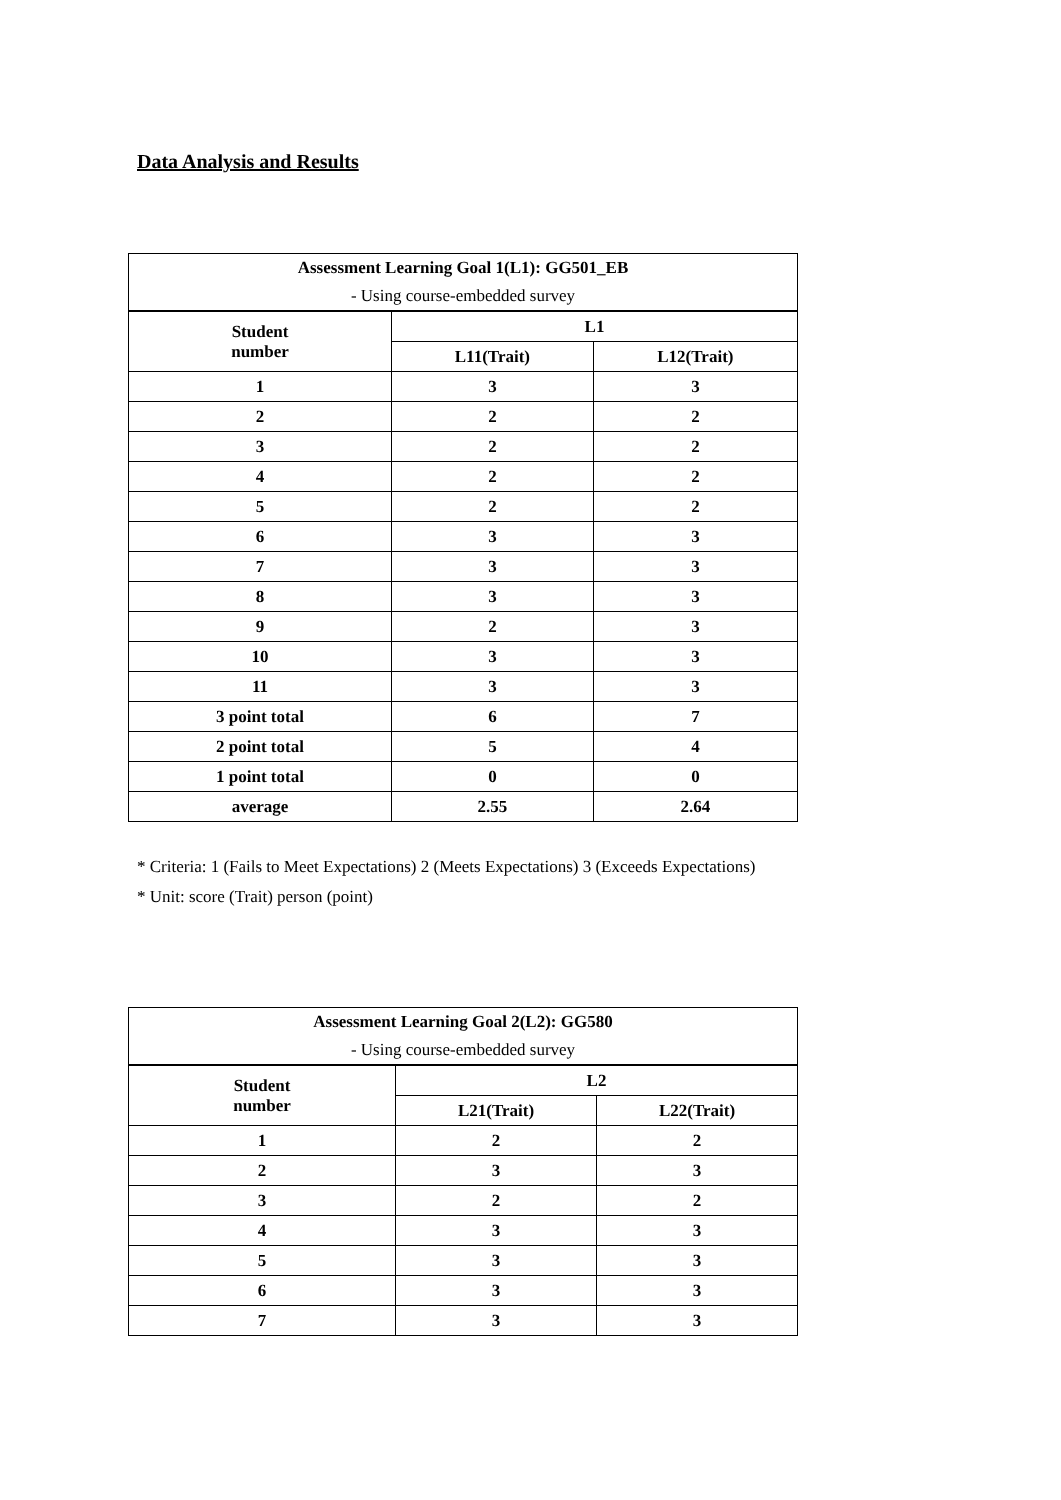Data Analysis and Results
| Assessment Learning Goal 1(L1): GG501_EB | | |
| - Using course-embedded survey | | |
| Student number | L1 | |
| | L11(Trait) | L12(Trait) |
| 1 | 3 | 3 |
| 2 | 2 | 2 |
| 3 | 2 | 2 |
| 4 | 2 | 2 |
| 5 | 2 | 2 |
| 6 | 3 | 3 |
| 7 | 3 | 3 |
| 8 | 3 | 3 |
| 9 | 2 | 3 |
| 10 | 3 | 3 |
| 11 | 3 | 3 |
| 3 point total | 6 | 7 |
| 2 point total | 5 | 4 |
| 1 point total | 0 | 0 |
| average | 2.55 | 2.64 |
* Criteria: 1 (Fails to Meet Expectations) 2 (Meets Expectations) 3 (Exceeds Expectations)
* Unit: score (Trait) person (point)
| Assessment Learning Goal 2(L2): GG580 | | |
| - Using course-embedded survey | | |
| Student number | L2 | |
| | L21(Trait) | L22(Trait) |
| 1 | 2 | 2 |
| 2 | 3 | 3 |
| 3 | 2 | 2 |
| 4 | 3 | 3 |
| 5 | 3 | 3 |
| 6 | 3 | 3 |
| 7 | 3 | 3 |